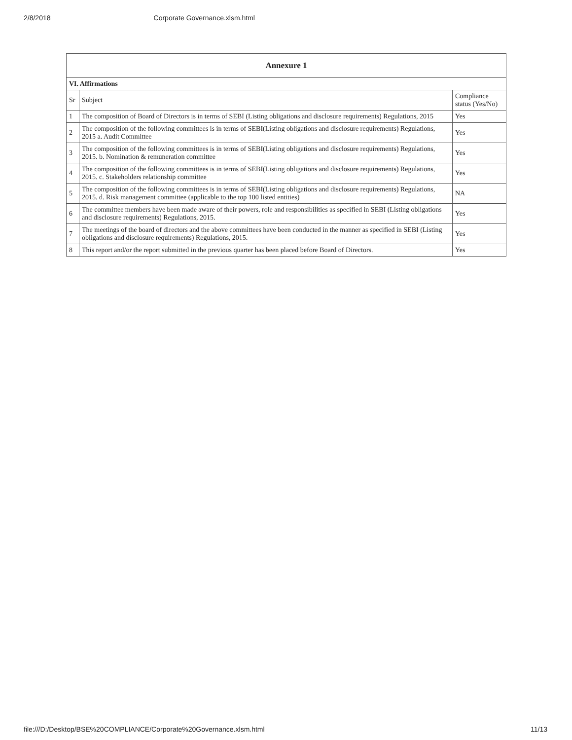2/8/2018 Corporate Governance.xlsm.html
| Annexure 1 | | |
| --- | --- | --- |
| VI. Affirmations | | |
| Sr | Subject | Compliance status (Yes/No) |
| 1 | The composition of Board of Directors is in terms of SEBI (Listing obligations and disclosure requirements) Regulations, 2015 | Yes |
| 2 | The composition of the following committees is in terms of SEBI(Listing obligations and disclosure requirements) Regulations, 2015 a. Audit Committee | Yes |
| 3 | The composition of the following committees is in terms of SEBI(Listing obligations and disclosure requirements) Regulations, 2015. b. Nomination & remuneration committee | Yes |
| 4 | The composition of the following committees is in terms of SEBI(Listing obligations and disclosure requirements) Regulations, 2015. c. Stakeholders relationship committee | Yes |
| 5 | The composition of the following committees is in terms of SEBI(Listing obligations and disclosure requirements) Regulations, 2015. d. Risk management committee (applicable to the top 100 listed entities) | NA |
| 6 | The committee members have been made aware of their powers, role and responsibilities as specified in SEBI (Listing obligations and disclosure requirements) Regulations, 2015. | Yes |
| 7 | The meetings of the board of directors and the above committees have been conducted in the manner as specified in SEBI (Listing obligations and disclosure requirements) Regulations, 2015. | Yes |
| 8 | This report and/or the report submitted in the previous quarter has been placed before Board of Directors. | Yes |
file:///D:/Desktop/BSE%20COMPLIANCE/Corporate%20Governance.xlsm.html 11/13